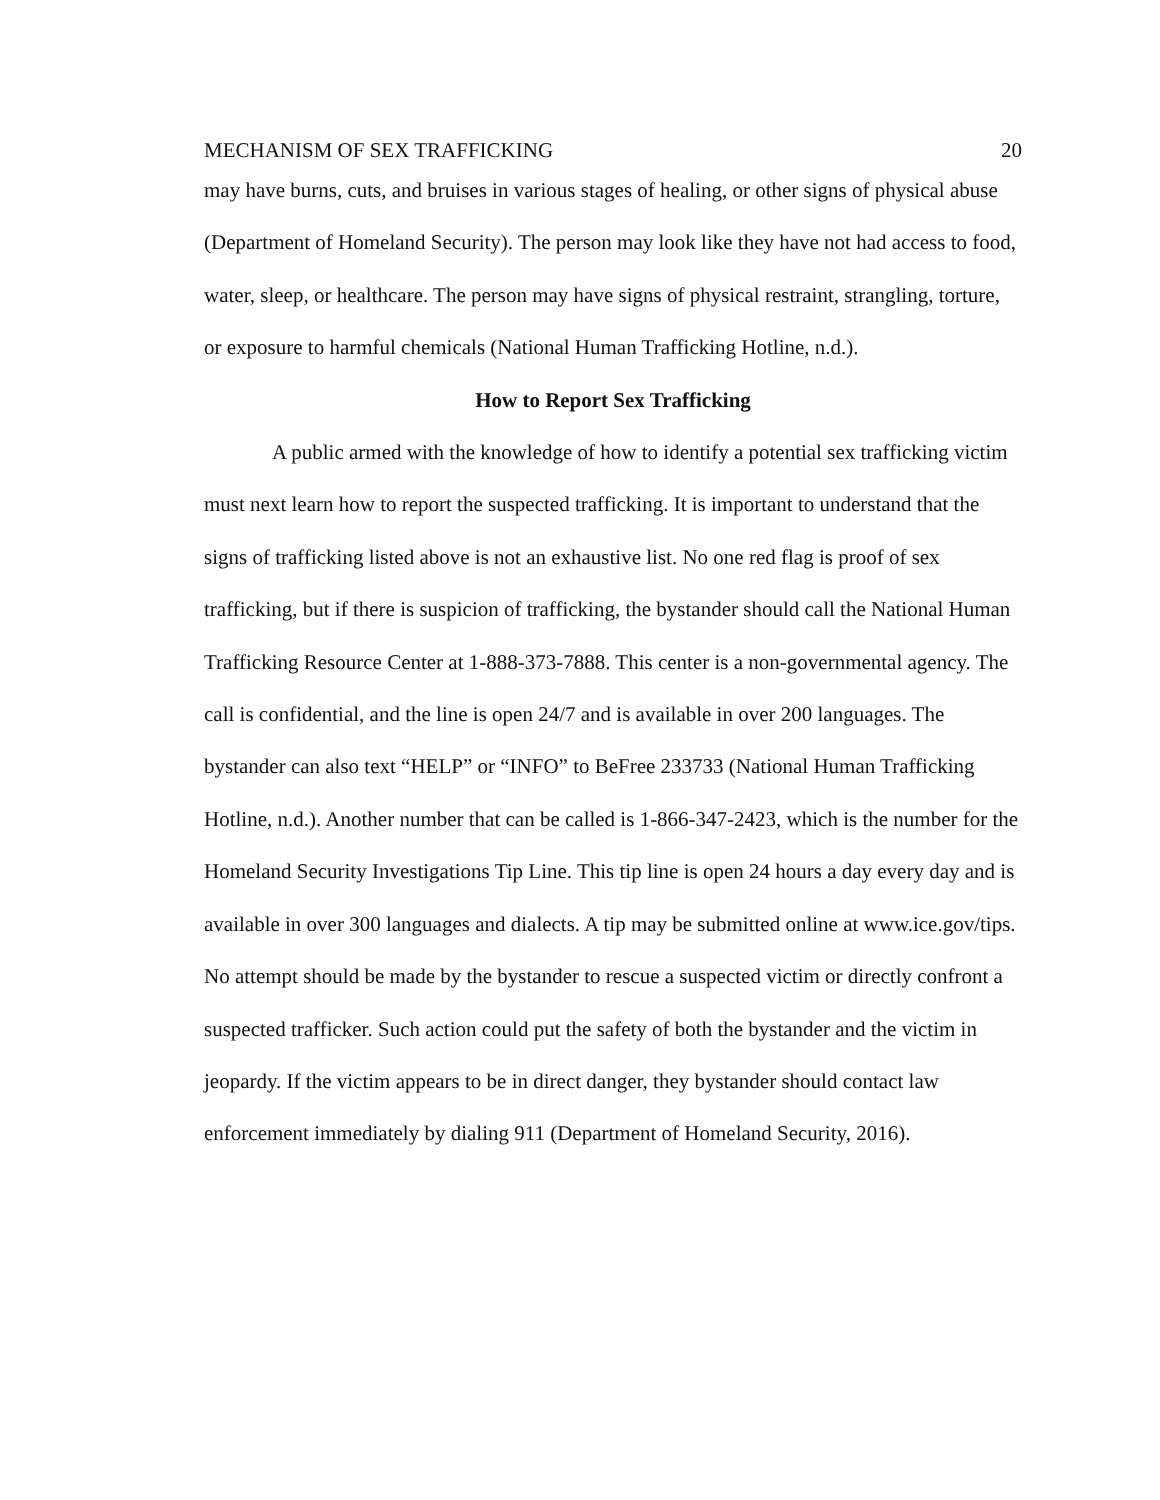MECHANISM OF SEX TRAFFICKING 20
may have burns, cuts, and bruises in various stages of healing, or other signs of physical abuse (Department of Homeland Security). The person may look like they have not had access to food, water, sleep, or healthcare. The person may have signs of physical restraint, strangling, torture, or exposure to harmful chemicals (National Human Trafficking Hotline, n.d.).
How to Report Sex Trafficking
A public armed with the knowledge of how to identify a potential sex trafficking victim must next learn how to report the suspected trafficking. It is important to understand that the signs of trafficking listed above is not an exhaustive list. No one red flag is proof of sex trafficking, but if there is suspicion of trafficking, the bystander should call the National Human Trafficking Resource Center at 1-888-373-7888. This center is a non-governmental agency. The call is confidential, and the line is open 24/7 and is available in over 200 languages. The bystander can also text “HELP” or “INFO” to BeFree 233733 (National Human Trafficking Hotline, n.d.). Another number that can be called is 1-866-347-2423, which is the number for the Homeland Security Investigations Tip Line. This tip line is open 24 hours a day every day and is available in over 300 languages and dialects. A tip may be submitted online at www.ice.gov/tips. No attempt should be made by the bystander to rescue a suspected victim or directly confront a suspected trafficker. Such action could put the safety of both the bystander and the victim in jeopardy. If the victim appears to be in direct danger, they bystander should contact law enforcement immediately by dialing 911 (Department of Homeland Security, 2016).